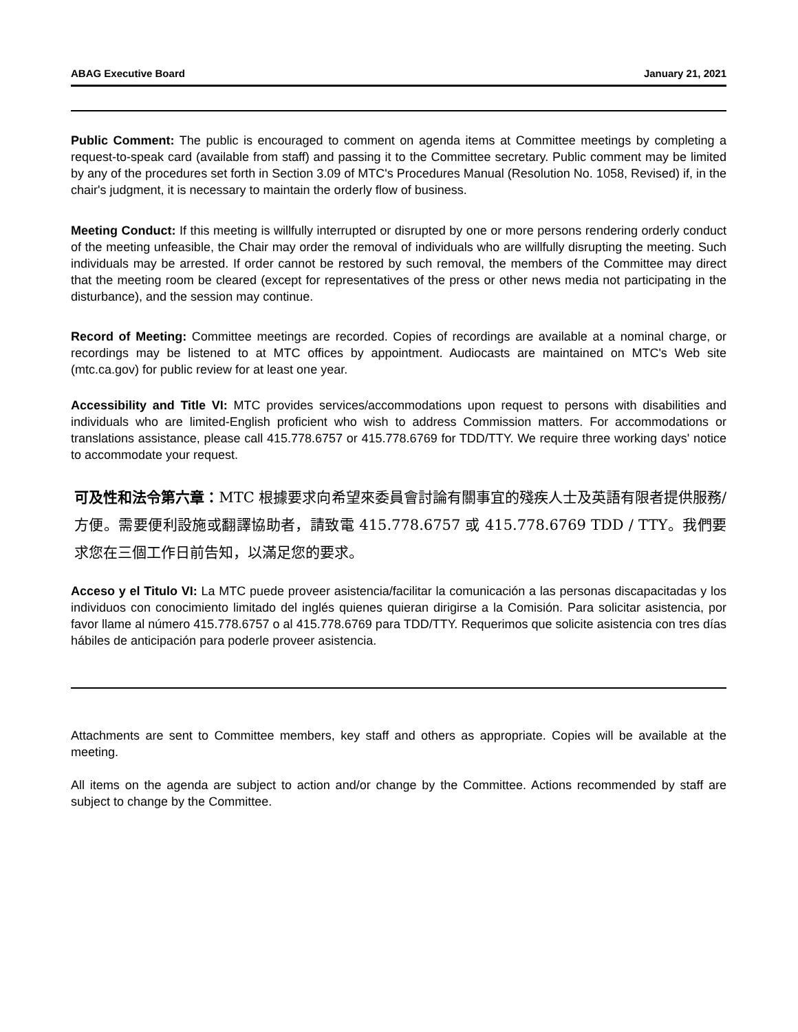ABAG Executive Board January 21, 2021
Public Comment: The public is encouraged to comment on agenda items at Committee meetings by completing a request-to-speak card (available from staff) and passing it to the Committee secretary. Public comment may be limited by any of the procedures set forth in Section 3.09 of MTC's Procedures Manual (Resolution No. 1058, Revised) if, in the chair's judgment, it is necessary to maintain the orderly flow of business.
Meeting Conduct: If this meeting is willfully interrupted or disrupted by one or more persons rendering orderly conduct of the meeting unfeasible, the Chair may order the removal of individuals who are willfully disrupting the meeting. Such individuals may be arrested. If order cannot be restored by such removal, the members of the Committee may direct that the meeting room be cleared (except for representatives of the press or other news media not participating in the disturbance), and the session may continue.
Record of Meeting: Committee meetings are recorded. Copies of recordings are available at a nominal charge, or recordings may be listened to at MTC offices by appointment. Audiocasts are maintained on MTC's Web site (mtc.ca.gov) for public review for at least one year.
Accessibility and Title VI: MTC provides services/accommodations upon request to persons with disabilities and individuals who are limited-English proficient who wish to address Commission matters. For accommodations or translations assistance, please call 415.778.6757 or 415.778.6769 for TDD/TTY. We require three working days' notice to accommodate your request.
可及性和法令第六章：MTC 根據要求向希望來委員會討論有關事宜的殘疾人士及英語有限者提供服務/方便。需要便利設施或翻譯協助者，請致電 415.778.6757 或 415.778.6769 TDD / TTY。我們要求您在三個工作日前告知，以滿足您的要求。
Acceso y el Titulo VI: La MTC puede proveer asistencia/facilitar la comunicación a las personas discapacitadas y los individuos con conocimiento limitado del inglés quienes quieran dirigirse a la Comisión. Para solicitar asistencia, por favor llame al número 415.778.6757 o al 415.778.6769 para TDD/TTY. Requerimos que solicite asistencia con tres días hábiles de anticipación para poderle proveer asistencia.
Attachments are sent to Committee members, key staff and others as appropriate. Copies will be available at the meeting.
All items on the agenda are subject to action and/or change by the Committee. Actions recommended by staff are subject to change by the Committee.